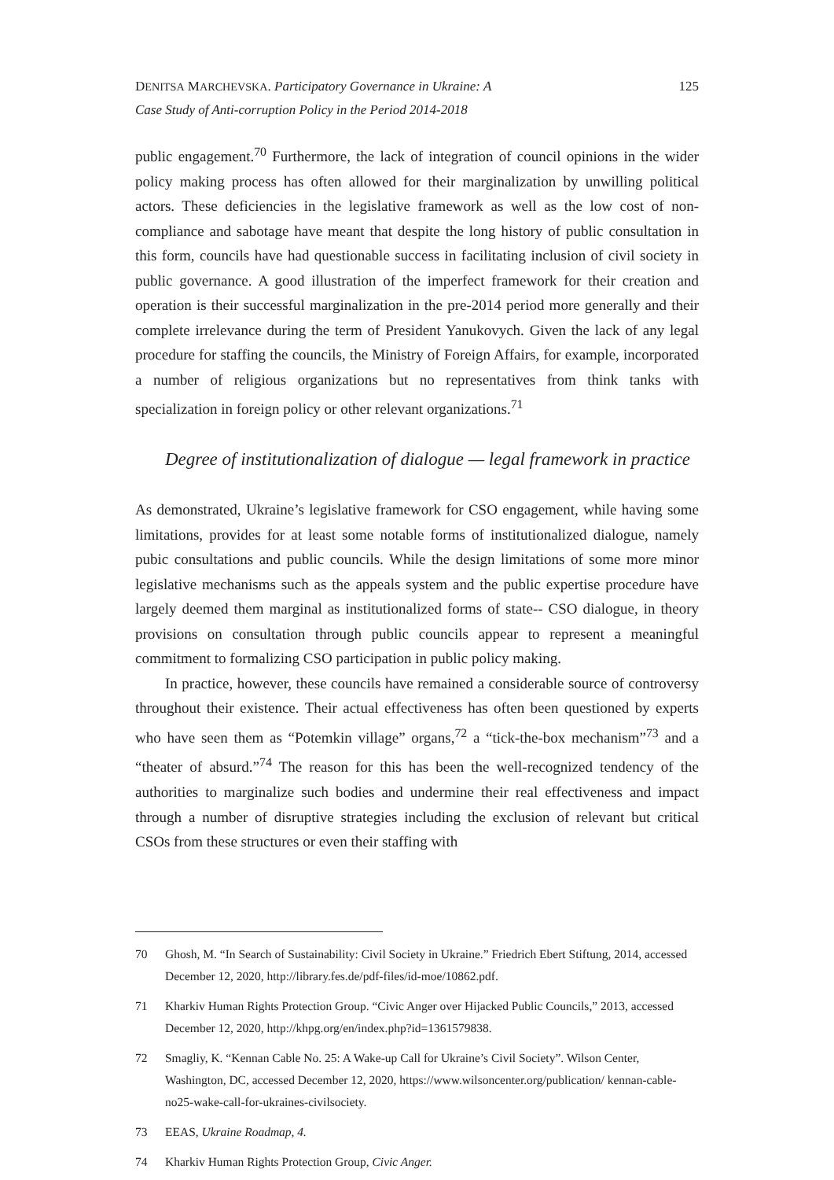DENITSA MARCHEVSKA. Participatory Governance in Ukraine: A
Case Study of Anti-corruption Policy in the Period 2014-2018
125
public engagement.<sup>70</sup> Furthermore, the lack of integration of council opinions in the wider policy making process has often allowed for their marginalization by unwilling political actors. These deficiencies in the legislative framework as well as the low cost of non-compliance and sabotage have meant that despite the long history of public consultation in this form, councils have had questionable success in facilitating inclusion of civil society in public governance. A good illustration of the imperfect framework for their creation and operation is their successful marginalization in the pre-2014 period more generally and their complete irrelevance during the term of President Yanukovych. Given the lack of any legal procedure for staffing the councils, the Ministry of Foreign Affairs, for example, incorporated a number of religious organizations but no representatives from think tanks with specialization in foreign policy or other relevant organizations.<sup>71</sup>
Degree of institutionalization of dialogue — legal framework in practice
As demonstrated, Ukraine’s legislative framework for CSO engagement, while having some limitations, provides for at least some notable forms of institutionalized dialogue, namely pubic consultations and public councils. While the design limitations of some more minor legislative mechanisms such as the appeals system and the public expertise procedure have largely deemed them marginal as institutionalized forms of state-- CSO dialogue, in theory provisions on consultation through public councils appear to represent a meaningful commitment to formalizing CSO participation in public policy making.
In practice, however, these councils have remained a considerable source of controversy throughout their existence. Their actual effectiveness has often been questioned by experts who have seen them as “Potemkin village” organs,<sup>72</sup> a “tick-the-box mechanism”<sup>73</sup> and a “theater of absurd.”<sup>74</sup> The reason for this has been the well-recognized tendency of the authorities to marginalize such bodies and undermine their real effectiveness and impact through a number of disruptive strategies including the exclusion of relevant but critical CSOs from these structures or even their staffing with
70 Ghosh, M. “In Search of Sustainability: Civil Society in Ukraine.” Friedrich Ebert Stiftung, 2014, accessed December 12, 2020, http://library.fes.de/pdf-files/id-moe/10862.pdf.
71 Kharkiv Human Rights Protection Group. “Civic Anger over Hijacked Public Councils,” 2013, accessed December 12, 2020, http://khpg.org/en/index.php?id=1361579838.
72 Smagliy, K. “Kennan Cable No. 25: A Wake-up Call for Ukraine’s Civil Society”. Wilson Center, Washington, DC, accessed December 12, 2020, https://www.wilsoncenter.org/publication/ kennan-cable-no25-wake-call-for-ukraines-civilsociety.
73 EEAS, Ukraine Roadmap, 4.
74 Kharkiv Human Rights Protection Group, Civic Anger.